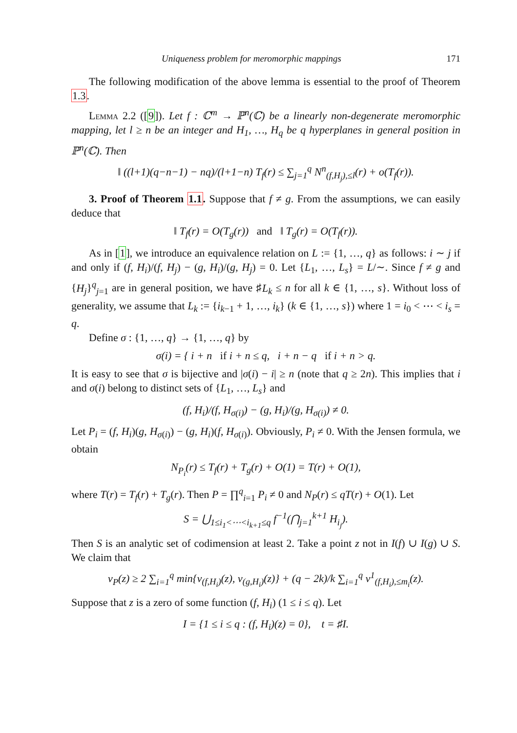Uniqueness problem for meromorphic mappings 171
The following modification of the above lemma is essential to the proof of Theorem 1.3.
Lemma 2.2 ([9]). Let f : ℂ<sup>m</sup> → ℙ<sup>n</sup>(ℂ) be a linearly non-degenerate meromorphic mapping, let l ≥ n be an integer and H<sub>1</sub>, …, H<sub>q</sub> be q hyperplanes in general position in ℙ<sup>n</sup>(ℂ). Then
‖ ((l+1)(q−n−1) − nq)/(l+1−n) T<sub>f</sub>(r) ≤ ∑<sub>j=1</sub><sup>q</sup> N<sup>n</sup><sub>(f,H<sub>j</sub>),≤l</sub>(r) + o(T<sub>f</sub>(r)).
3. Proof of Theorem 1.1. Suppose that f ≠ g. From the assumptions, we can easily deduce that
‖ T<sub>f</sub>(r) = O(T<sub>g</sub>(r)) and ‖ T<sub>g</sub>(r) = O(T<sub>f</sub>(r)).
As in [1], we introduce an equivalence relation on L := {1, …, q} as follows: i ∼ j if and only if (f, H<sub>i</sub>)/(f, H<sub>j</sub>) − (g, H<sub>i</sub>)/(g, H<sub>j</sub>) = 0. Let {L<sub>1</sub>, …, L<sub>s</sub>} = L/∼. Since f ≠ g and {H<sub>j</sub>}<sup>q</sup><sub>j=1</sub> are in general position, we have ♯L<sub>k</sub> ≤ n for all k ∈ {1, …, s}. Without loss of generality, we assume that L<sub>k</sub> := {i<sub>k−1</sub> + 1, …, i<sub>k</sub>} (k ∈ {1, …, s}) where 1 = i<sub>0</sub> < ⋯ < i<sub>s</sub> = q.
Define σ : {1, …, q} → {1, …, q} by
σ(i) = { i + n if i + n ≤ q, i + n − q if i + n > q.
It is easy to see that σ is bijective and |σ(i) − i| ≥ n (note that q ≥ 2n). This implies that i and σ(i) belong to distinct sets of {L<sub>1</sub>, …, L<sub>s</sub>} and
(f, H<sub>i</sub>)/(f, H<sub>σ(i)</sub>) − (g, H<sub>i</sub>)/(g, H<sub>σ(i)</sub>) ≠ 0.
Let P<sub>i</sub> = (f, H<sub>i</sub>)(g, H<sub>σ(i)</sub>) − (g, H<sub>i</sub>)(f, H<sub>σ(i)</sub>). Obviously, P<sub>i</sub> ≠ 0. With the Jensen formula, we obtain
N<sub>P<sub>i</sub></sub>(r) ≤ T<sub>f</sub>(r) + T<sub>g</sub>(r) + O(1) = T(r) + O(1),
where T(r) = T<sub>f</sub>(r) + T<sub>g</sub>(r). Then P = ∏<sup>q</sup><sub>i=1</sub> P<sub>i</sub> ≠ 0 and N<sub>P</sub>(r) ≤ qT(r) + O(1). Let
S = ⋃<sub>1≤i<sub>1</sub><⋯<i<sub>k+1</sub>≤q</sub> f<sup>−1</sup>(⋂<sub>j=1</sub><sup>k+1</sup> H<sub>i<sub>j</sub></sub>).
Then S is an analytic set of codimension at least 2. Take a point z not in I(f) ∪ I(g) ∪ S. We claim that
v<sub>P</sub>(z) ≥ 2 ∑<sub>i=1</sub><sup>q</sup> min{v<sub>(f,H<sub>i</sub>)</sub>(z), v<sub>(g,H<sub>i</sub>)</sub>(z)} + (q − 2k)/k ∑<sub>i=1</sub><sup>q</sup> v<sup>1</sup><sub>(f,H<sub>i</sub>),≤m<sub>i</sub></sub>(z).
Suppose that z is a zero of some function (f, H<sub>i</sub>) (1 ≤ i ≤ q). Let
I = {1 ≤ i ≤ q : (f, H<sub>i</sub>)(z) = 0}, t = ♯I.